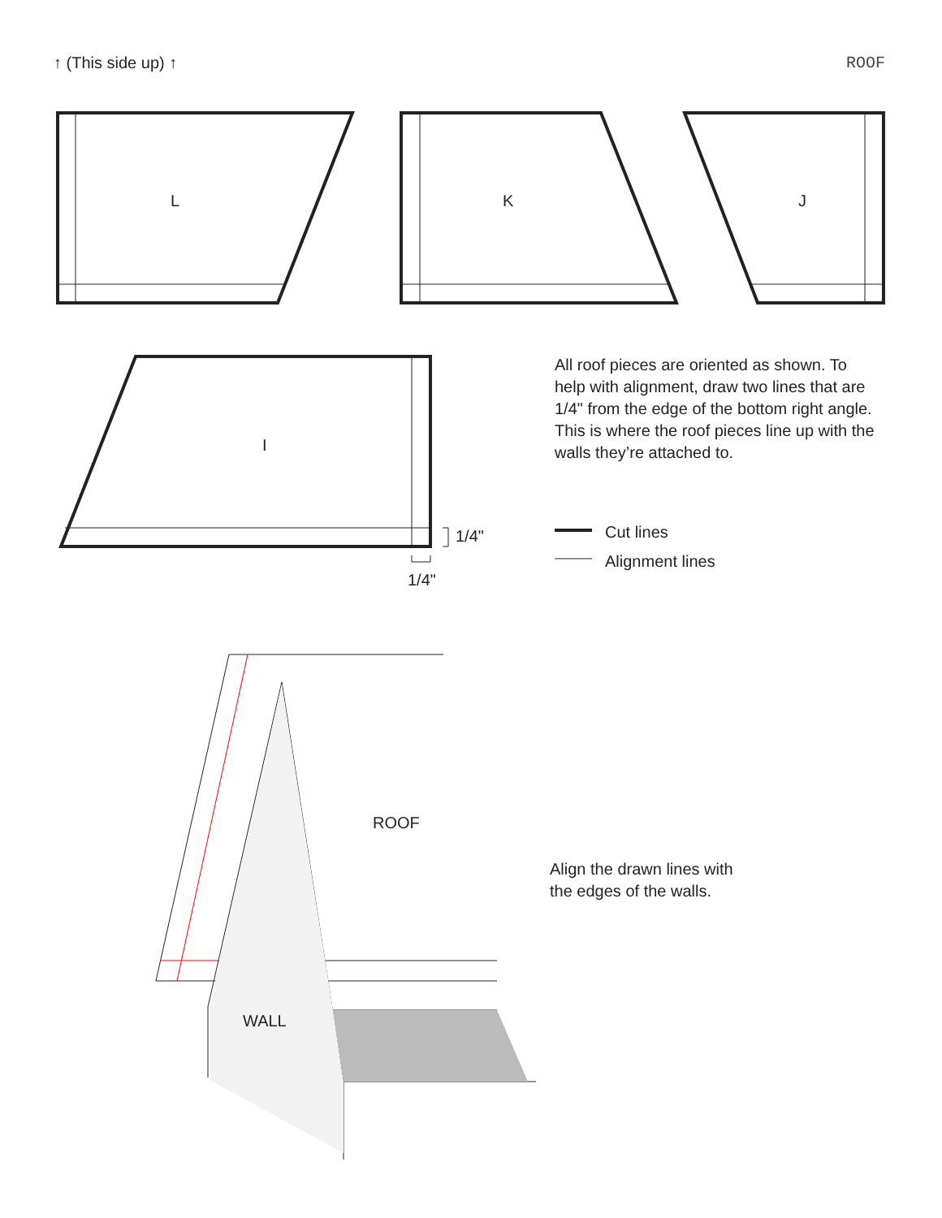↑ (This side up) ↑ ROOF
L K J
I
1/4"
1/4"
All roof pieces are oriented as shown. To help with alignment, draw two lines that are 1/4" from the edge of the bottom right angle. This is where the roof pieces line up with the walls they’re attached to.
Cut lines
Alignment lines
ROOF
WALL
Align the drawn lines with
the edges of the walls.